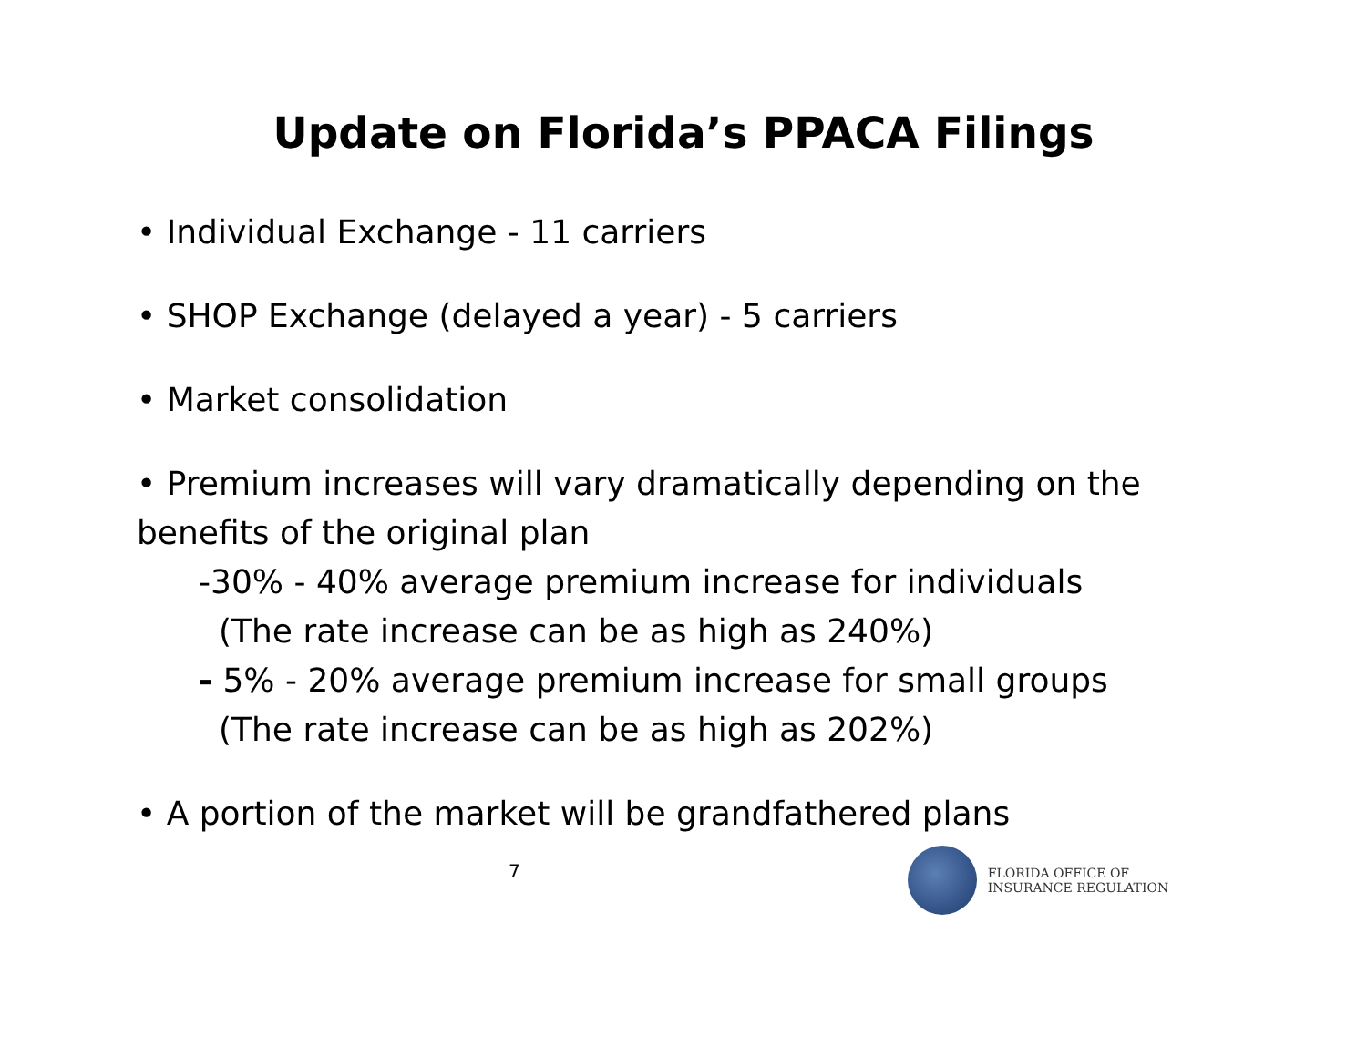Update on Florida’s PPACA Filings
• Individual Exchange - 11 carriers
• SHOP Exchange (delayed a year) - 5 carriers
• Market consolidation
• Premium increases will vary dramatically depending on the benefits of the original plan
-30% - 40% average premium increase for individuals
(The rate increase can be as high as 240%)
- 5% - 20% average premium increase for small groups
(The rate increase can be as high as 202%)
• A portion of the market will be grandfathered plans
7
FLORIDA OFFICE OF
INSURANCE REGULATION